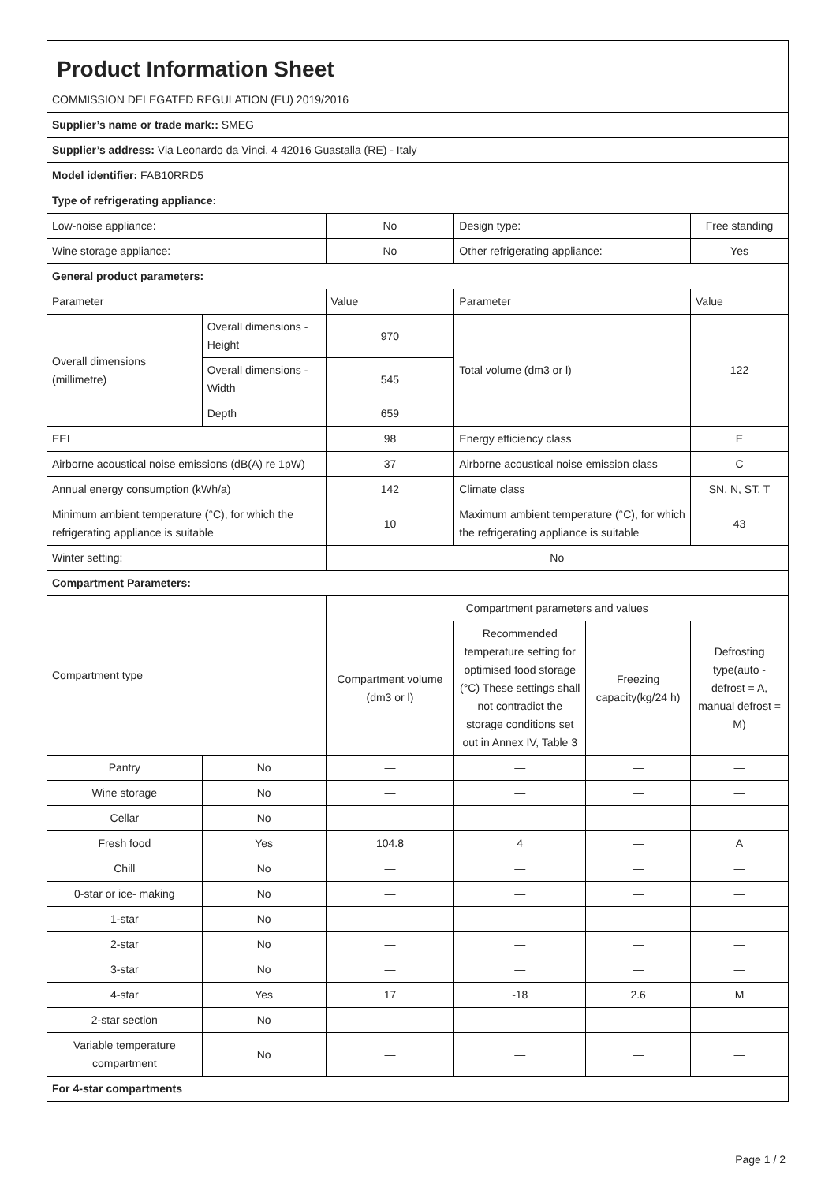| Product Information Sheet | | | | | |
| COMMISSION DELEGATED REGULATION (EU) 2019/2016 | | | | | |
| Supplier’s name or trade mark:: SMEG | | | | | |
| Supplier’s address: Via Leonardo da Vinci, 4 42016 Guastalla (RE) - Italy | | | | | |
| Model identifier: FAB10RRD5 | | | | | |
| Type of refrigerating appliance: | | | | | |
| Low-noise appliance: | | No | Design type: | | Free standing |
| Wine storage appliance: | | No | Other refrigerating appliance: | | Yes |
| General product parameters: | | | | | |
| Parameter | | Value | Parameter | | Value |
| Overall dimensions (millimetre) | Overall dimensions - Height | 970 | Total volume (dm3 or l) | | 122 |
| | Overall dimensions - Width | 545 | | | |
| | Depth | 659 | | | |
| EEI | | 98 | Energy efficiency class | | E |
| Airborne acoustical noise emissions (dB(A) re 1pW) | | 37 | Airborne acoustical noise emission class | | C |
| Annual energy consumption (kWh/a) | | 142 | Climate class | | SN, N, ST, T |
| Minimum ambient temperature (°C), for which the refrigerating appliance is suitable | | 10 | Maximum ambient temperature (°C), for which the refrigerating appliance is suitable | | 43 |
| Winter setting: | | No | | | |
| Compartment Parameters: | | | | | |
| Compartment type | | Compartment parameters and values | | | |
| | | Compartment volume (dm3 or l) | Recommended temperature setting for optimised food storage (°C) These settings shall not contradict the storage conditions set out in Annex IV, Table 3 | Freezing capacity(kg/24 h) | Defrosting type(auto - defrost = A, manual defrost = M) |
| Pantry | No | — | — | — | — |
| Wine storage | No | — | — | — | — |
| Cellar | No | — | — | — | — |
| Fresh food | Yes | 104.8 | 4 | — | A |
| Chill | No | — | — | — | — |
| 0-star or ice- making | No | — | — | — | — |
| 1-star | No | — | — | — | — |
| 2-star | No | — | — | — | — |
| 3-star | No | — | — | — | — |
| 4-star | Yes | 17 | -18 | 2.6 | M |
| 2-star section | No | — | — | — | — |
| Variable temperature compartment | No | — | — | — | — |
| For 4-star compartments | | | | | |
Page 1 / 2